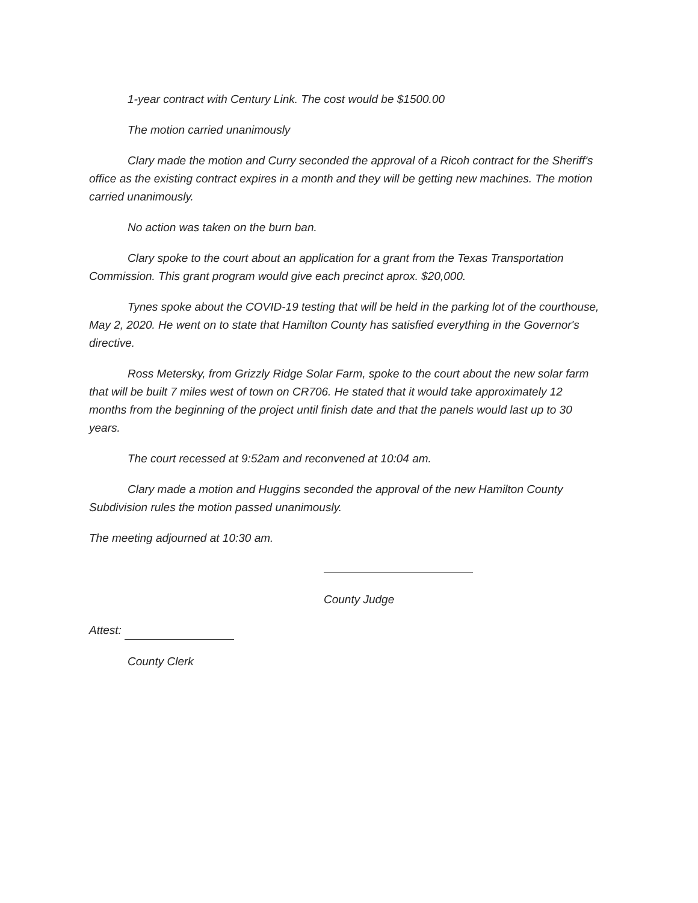1-year contract with Century Link. The cost would be $1500.00
The motion carried unanimously
Clary made the motion and Curry seconded the approval of a Ricoh contract for the Sheriff's office as the existing contract expires in a month and they will be getting new machines. The motion carried unanimously.
No action was taken on the burn ban.
Clary spoke to the court about an application for a grant from the Texas Transportation Commission. This grant program would give each precinct aprox. $20,000.
Tynes spoke about the COVID-19 testing that will be held in the parking lot of the courthouse, May 2, 2020. He went on to state that Hamilton County has satisfied everything in the Governor's directive.
Ross Metersky, from Grizzly Ridge Solar Farm, spoke to the court about the new solar farm that will be built 7 miles west of town on CR706. He stated that it would take approximately 12 months from the beginning of the project until finish date and that the panels would last up to 30 years.
The court recessed at 9:52am and reconvened at 10:04 am.
Clary made a motion and Huggins seconded the approval of the new Hamilton County Subdivision rules the motion passed unanimously.
The meeting adjourned at 10:30 am.
County Judge
Attest:
County Clerk